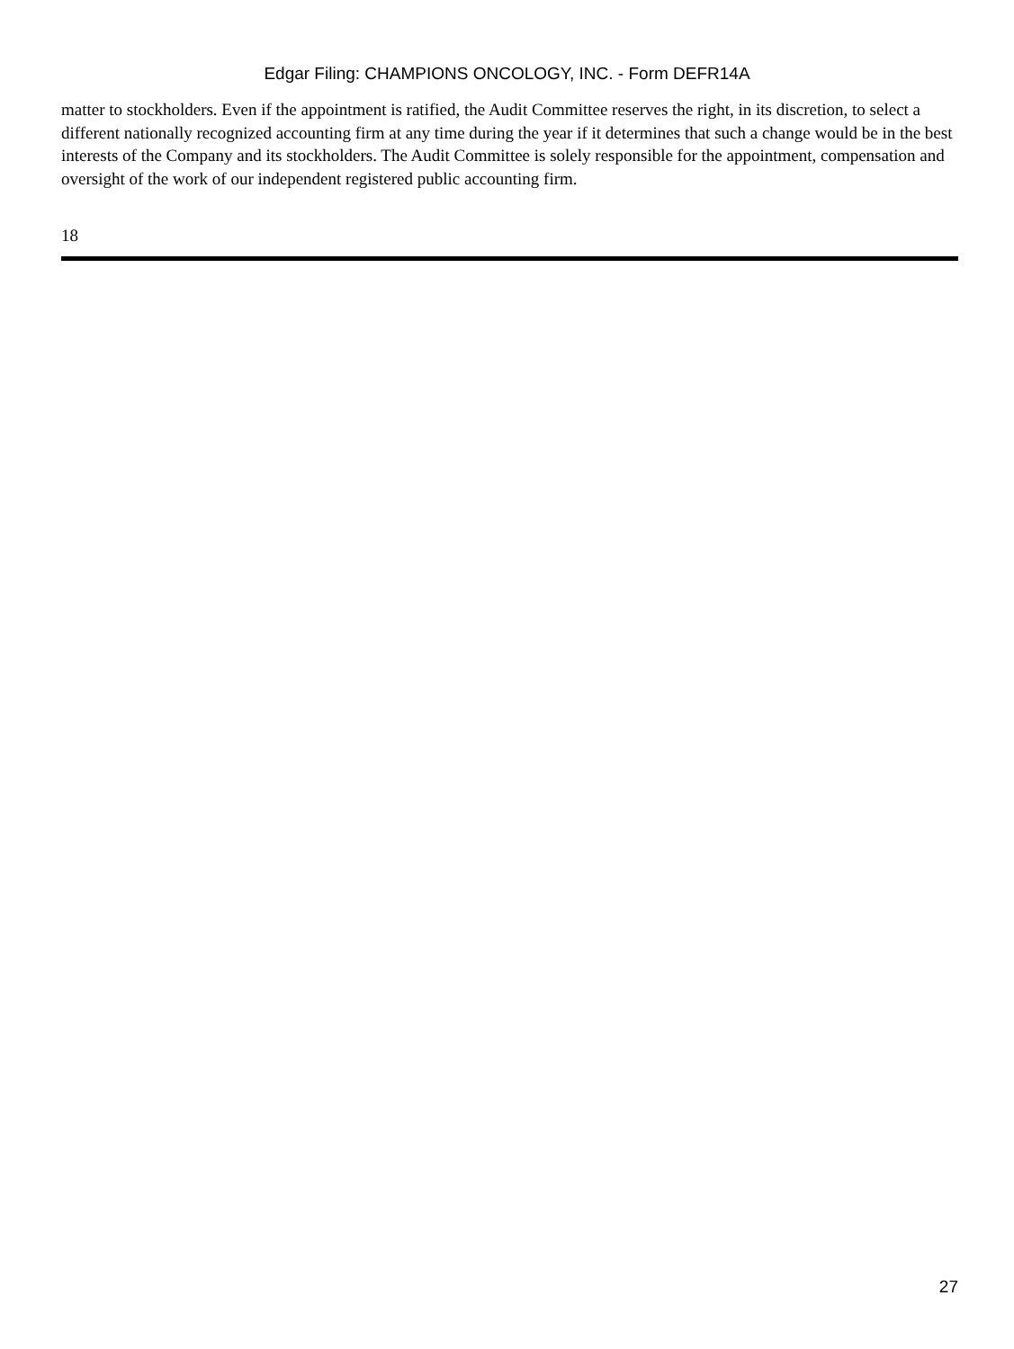Edgar Filing: CHAMPIONS ONCOLOGY, INC. - Form DEFR14A
matter to stockholders. Even if the appointment is ratified, the Audit Committee reserves the right, in its discretion, to select a different nationally recognized accounting firm at any time during the year if it determines that such a change would be in the best interests of the Company and its stockholders. The Audit Committee is solely responsible for the appointment, compensation and oversight of the work of our independent registered public accounting firm.
18
27